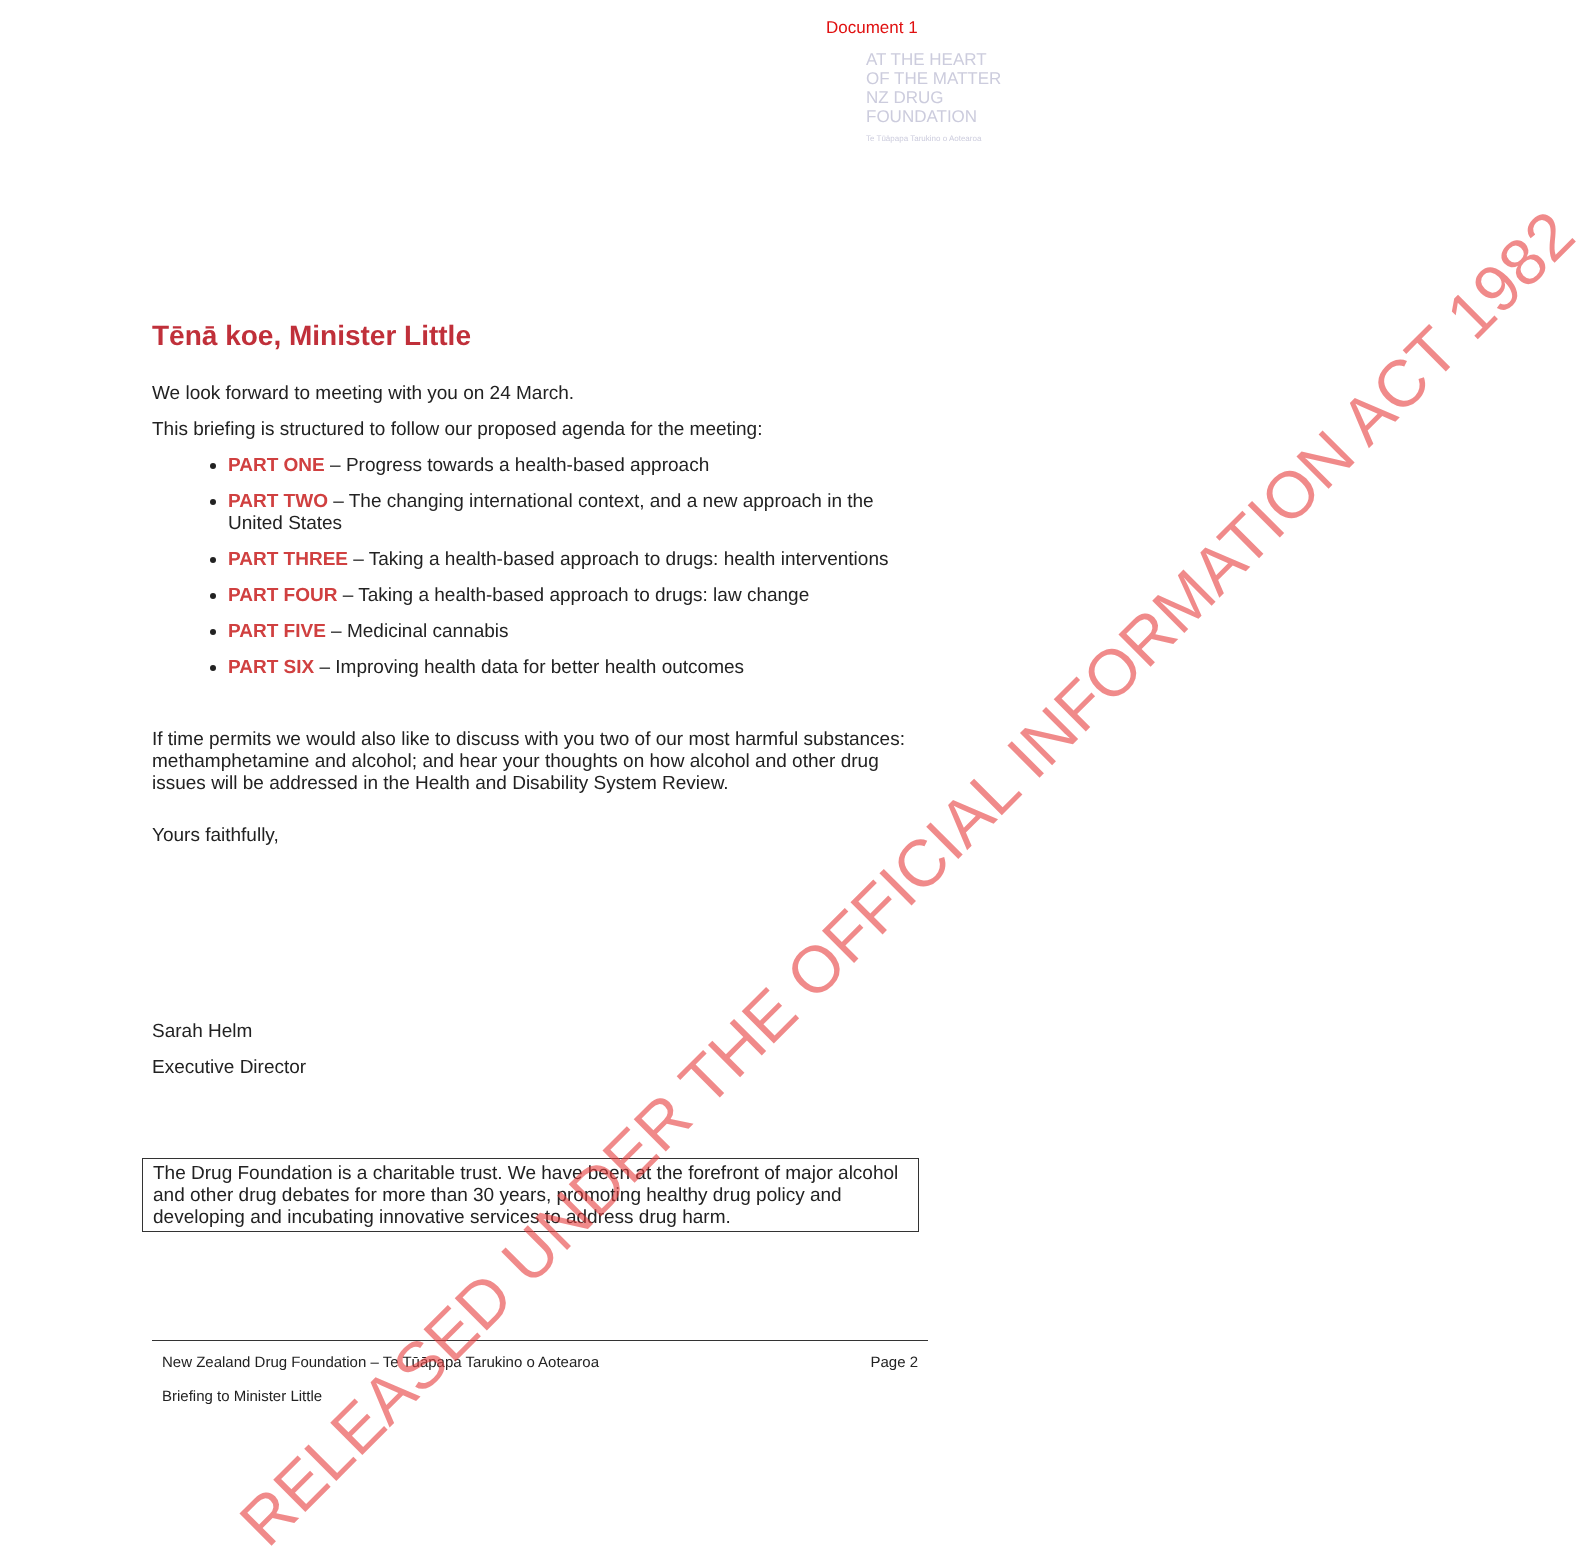Document 1
AT THE HEART
OF THE MATTER
NZ DRUG
FOUNDATION
Te Tūāpapa Tarukino o Aotearoa
Tēnā koe, Minister Little
We look forward to meeting with you on 24 March.
This briefing is structured to follow our proposed agenda for the meeting:
PART ONE – Progress towards a health-based approach
PART TWO – The changing international context, and a new approach in the United States
PART THREE – Taking a health-based approach to drugs: health interventions
PART FOUR – Taking a health-based approach to drugs: law change
PART FIVE – Medicinal cannabis
PART SIX – Improving health data for better health outcomes
If time permits we would also like to discuss with you two of our most harmful substances: methamphetamine and alcohol; and hear your thoughts on how alcohol and other drug issues will be addressed in the Health and Disability System Review.
Yours faithfully,
​
Sarah Helm
Executive Director
The Drug Foundation is a charitable trust. We have been at the forefront of major alcohol and other drug debates for more than 30 years, promoting healthy drug policy and developing and incubating innovative services to address drug harm.
Page 2 New Zealand Drug Foundation – Te Tūāpapa Tarukino o Aotearoa
Briefing to Minister Little
RELEASED UNDER THE OFFICIAL INFORMATION ACT 1982